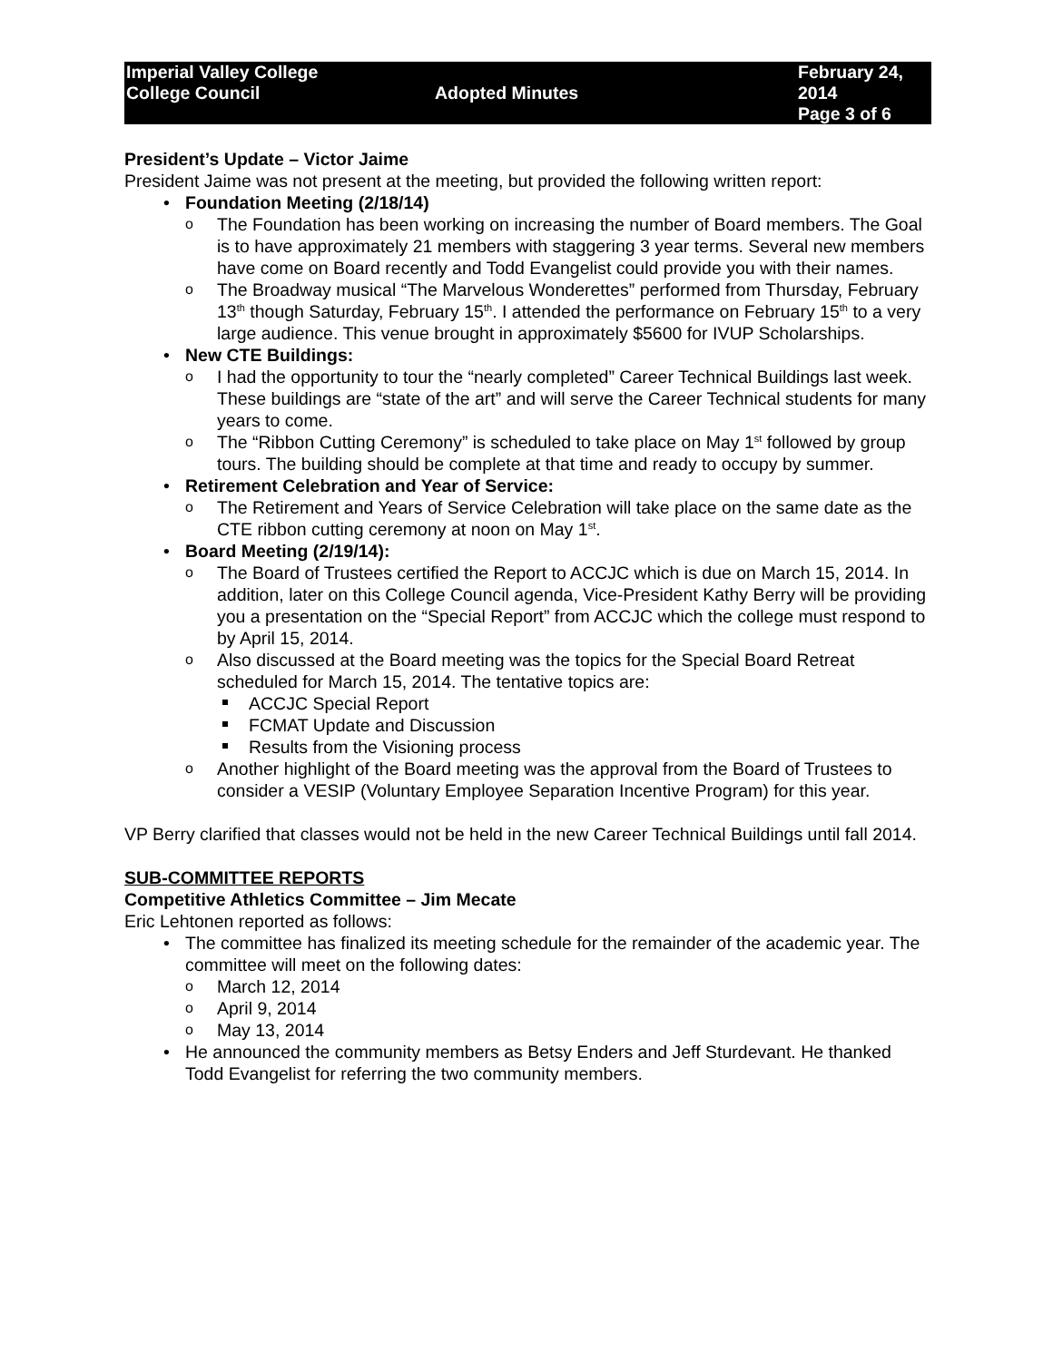Imperial Valley College
College Council
Adopted Minutes
February 24, 2014
Page 3 of 6
President’s Update – Victor Jaime
President Jaime was not present at the meeting, but provided the following written report:
Foundation Meeting (2/18/14)
The Foundation has been working on increasing the number of Board members. The Goal is to have approximately 21 members with staggering 3 year terms. Several new members have come on Board recently and Todd Evangelist could provide you with their names.
The Broadway musical “The Marvelous Wonderettes” performed from Thursday, February 13<sup>th</sup> though Saturday, February 15<sup>th</sup>. I attended the performance on February 15<sup>th</sup> to a very large audience. This venue brought in approximately $5600 for IVUP Scholarships.
New CTE Buildings:
I had the opportunity to tour the “nearly completed” Career Technical Buildings last week. These buildings are “state of the art” and will serve the Career Technical students for many years to come.
The “Ribbon Cutting Ceremony” is scheduled to take place on May 1<sup>st</sup> followed by group tours. The building should be complete at that time and ready to occupy by summer.
Retirement Celebration and Year of Service:
The Retirement and Years of Service Celebration will take place on the same date as the CTE ribbon cutting ceremony at noon on May 1<sup>st</sup>.
Board Meeting (2/19/14):
The Board of Trustees certified the Report to ACCJC which is due on March 15, 2014. In addition, later on this College Council agenda, Vice-President Kathy Berry will be providing you a presentation on the “Special Report” from ACCJC which the college must respond to by April 15, 2014.
Also discussed at the Board meeting was the topics for the Special Board Retreat scheduled for March 15, 2014. The tentative topics are:
ACCJC Special Report
FCMAT Update and Discussion
Results from the Visioning process
Another highlight of the Board meeting was the approval from the Board of Trustees to consider a VESIP (Voluntary Employee Separation Incentive Program) for this year.
VP Berry clarified that classes would not be held in the new Career Technical Buildings until fall 2014.
SUB-COMMITTEE REPORTS
Competitive Athletics Committee – Jim Mecate
Eric Lehtonen reported as follows:
The committee has finalized its meeting schedule for the remainder of the academic year. The committee will meet on the following dates:
March 12, 2014
April 9, 2014
May 13, 2014
He announced the community members as Betsy Enders and Jeff Sturdevant. He thanked Todd Evangelist for referring the two community members.